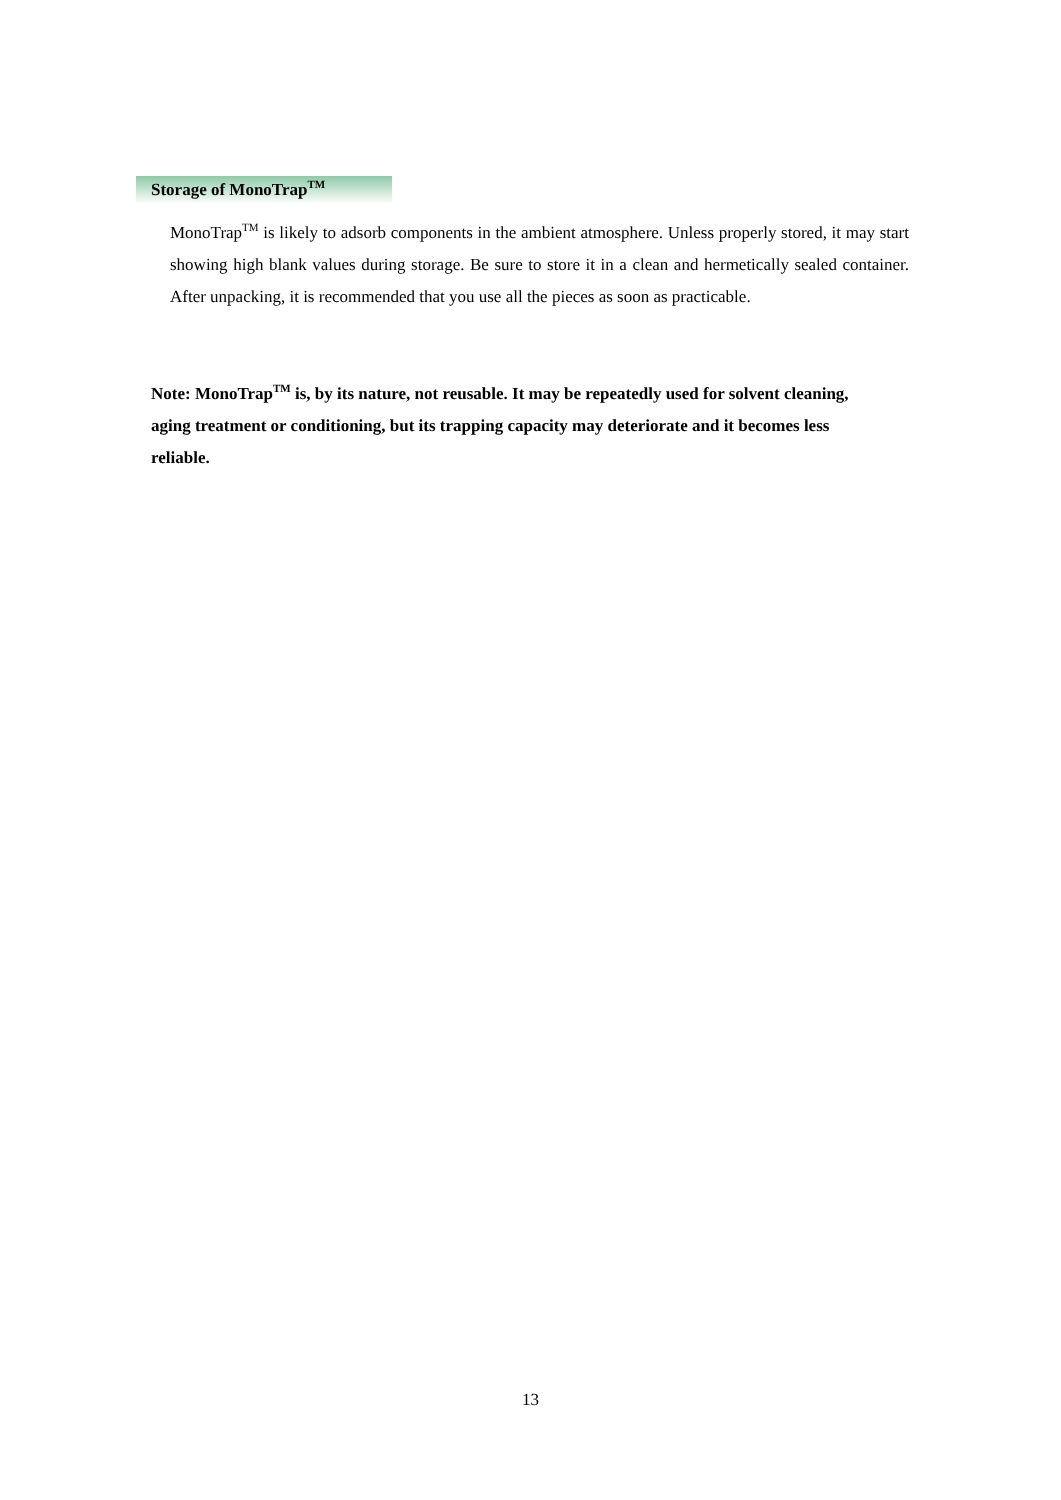Storage of MonoTrap<sup>TM</sup>
MonoTrap<sup>TM</sup> is likely to adsorb components in the ambient atmosphere. Unless properly stored, it may start showing high blank values during storage. Be sure to store it in a clean and hermetically sealed container. After unpacking, it is recommended that you use all the pieces as soon as practicable.
Note: MonoTrap<sup>TM</sup> is, by its nature, not reusable. It may be repeatedly used for solvent cleaning, aging treatment or conditioning, but its trapping capacity may deteriorate and it becomes less reliable.
13